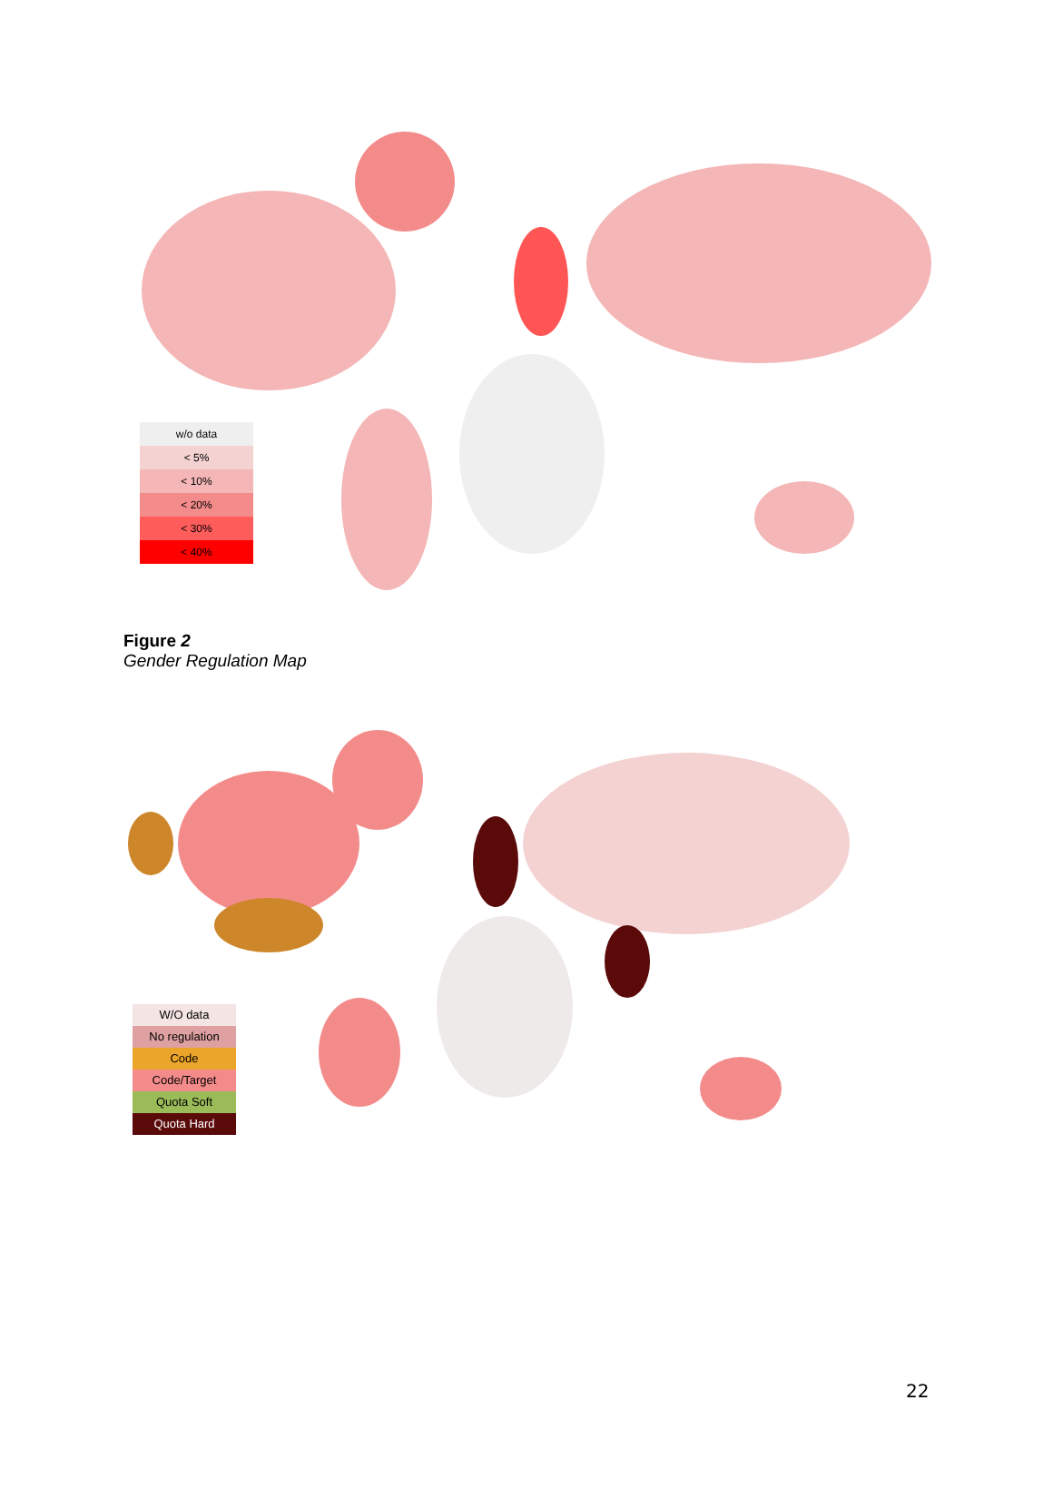w/o data
< 5%
< 10%
< 20%
< 30%
< 40%
Figure 2
Gender Regulation Map
W/O data
No regulation
Code
Code/Target
Quota Soft
Quota Hard
22